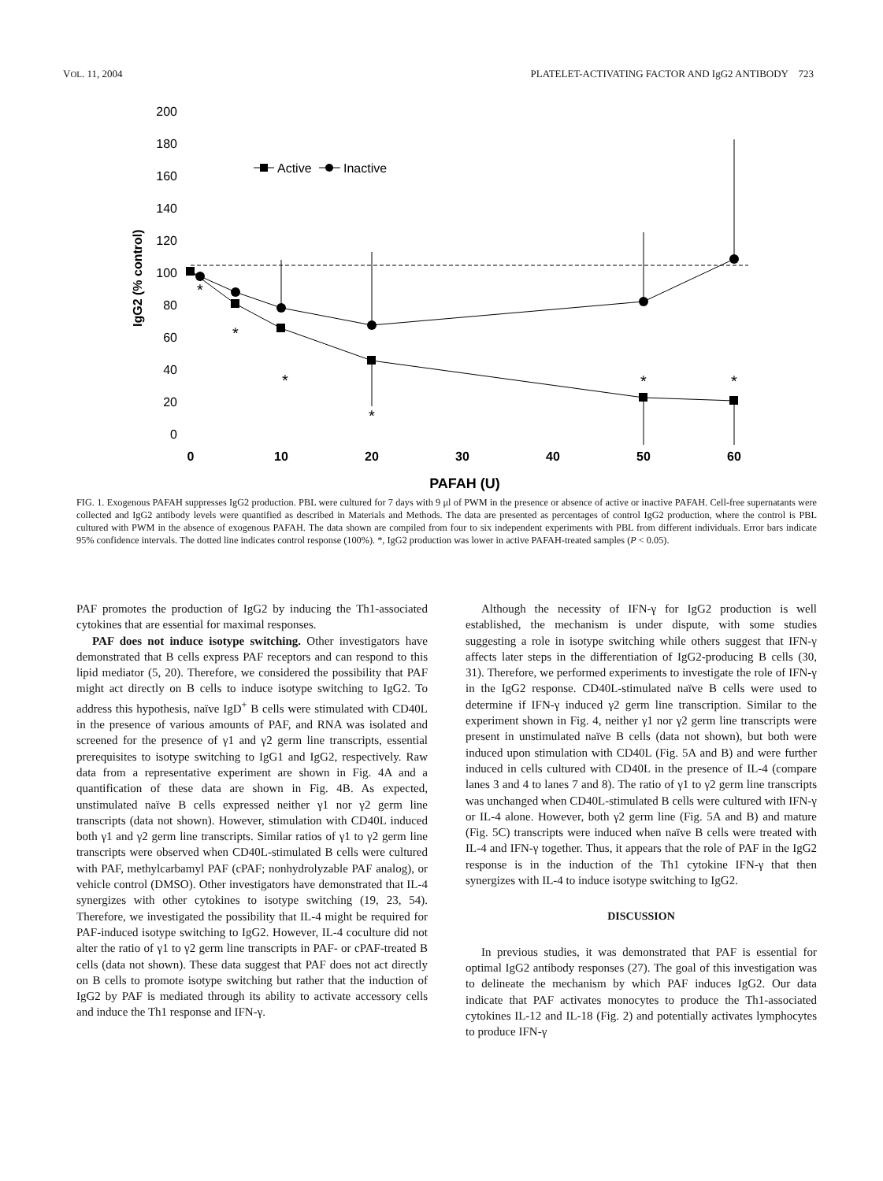VOL. 11, 2004 PLATELET-ACTIVATING FACTOR AND IgG2 ANTIBODY 723
200
180
160
140
120
100
80
60
40
20
0
IgG2 (% control)
0
10
20
30
40
50
60
PAFAH (U)
*
*
*
*
*
*
Active
Inactive
FIG. 1. Exogenous PAFAH suppresses IgG2 production. PBL were cultured for 7 days with 9 μl of PWM in the presence or absence of active or inactive PAFAH. Cell-free supernatants were collected and IgG2 antibody levels were quantified as described in Materials and Methods. The data are presented as percentages of control IgG2 production, where the control is PBL cultured with PWM in the absence of exogenous PAFAH. The data shown are compiled from four to six independent experiments with PBL from different individuals. Error bars indicate 95% confidence intervals. The dotted line indicates control response (100%). *, IgG2 production was lower in active PAFAH-treated samples (P < 0.05).
PAF promotes the production of IgG2 by inducing the Th1-associated cytokines that are essential for maximal responses.
PAF does not induce isotype switching. Other investigators have demonstrated that B cells express PAF receptors and can respond to this lipid mediator (5, 20). Therefore, we considered the possibility that PAF might act directly on B cells to induce isotype switching to IgG2. To address this hypothesis, naïve IgD<sup>+</sup> B cells were stimulated with CD40L in the presence of various amounts of PAF, and RNA was isolated and screened for the presence of γ1 and γ2 germ line transcripts, essential prerequisites to isotype switching to IgG1 and IgG2, respectively. Raw data from a representative experiment are shown in Fig. 4A and a quantification of these data are shown in Fig. 4B. As expected, unstimulated naïve B cells expressed neither γ1 nor γ2 germ line transcripts (data not shown). However, stimulation with CD40L induced both γ1 and γ2 germ line transcripts. Similar ratios of γ1 to γ2 germ line transcripts were observed when CD40L-stimulated B cells were cultured with PAF, methylcarbamyl PAF (cPAF; nonhydrolyzable PAF analog), or vehicle control (DMSO). Other investigators have demonstrated that IL-4 synergizes with other cytokines to isotype switching (19, 23, 54). Therefore, we investigated the possibility that IL-4 might be required for PAF-induced isotype switching to IgG2. However, IL-4 coculture did not alter the ratio of γ1 to γ2 germ line transcripts in PAF- or cPAF-treated B cells (data not shown). These data suggest that PAF does not act directly on B cells to promote isotype switching but rather that the induction of IgG2 by PAF is mediated through its ability to activate accessory cells and induce the Th1 response and IFN-γ.
Although the necessity of IFN-γ for IgG2 production is well established, the mechanism is under dispute, with some studies suggesting a role in isotype switching while others suggest that IFN-γ affects later steps in the differentiation of IgG2-producing B cells (30, 31). Therefore, we performed experiments to investigate the role of IFN-γ in the IgG2 response. CD40L-stimulated naïve B cells were used to determine if IFN-γ induced γ2 germ line transcription. Similar to the experiment shown in Fig. 4, neither γ1 nor γ2 germ line transcripts were present in unstimulated naïve B cells (data not shown), but both were induced upon stimulation with CD40L (Fig. 5A and B) and were further induced in cells cultured with CD40L in the presence of IL-4 (compare lanes 3 and 4 to lanes 7 and 8). The ratio of γ1 to γ2 germ line transcripts was unchanged when CD40L-stimulated B cells were cultured with IFN-γ or IL-4 alone. However, both γ2 germ line (Fig. 5A and B) and mature (Fig. 5C) transcripts were induced when naïve B cells were treated with IL-4 and IFN-γ together. Thus, it appears that the role of PAF in the IgG2 response is in the induction of the Th1 cytokine IFN-γ that then synergizes with IL-4 to induce isotype switching to IgG2.
DISCUSSION
In previous studies, it was demonstrated that PAF is essential for optimal IgG2 antibody responses (27). The goal of this investigation was to delineate the mechanism by which PAF induces IgG2. Our data indicate that PAF activates monocytes to produce the Th1-associated cytokines IL-12 and IL-18 (Fig. 2) and potentially activates lymphocytes to produce IFN-γ